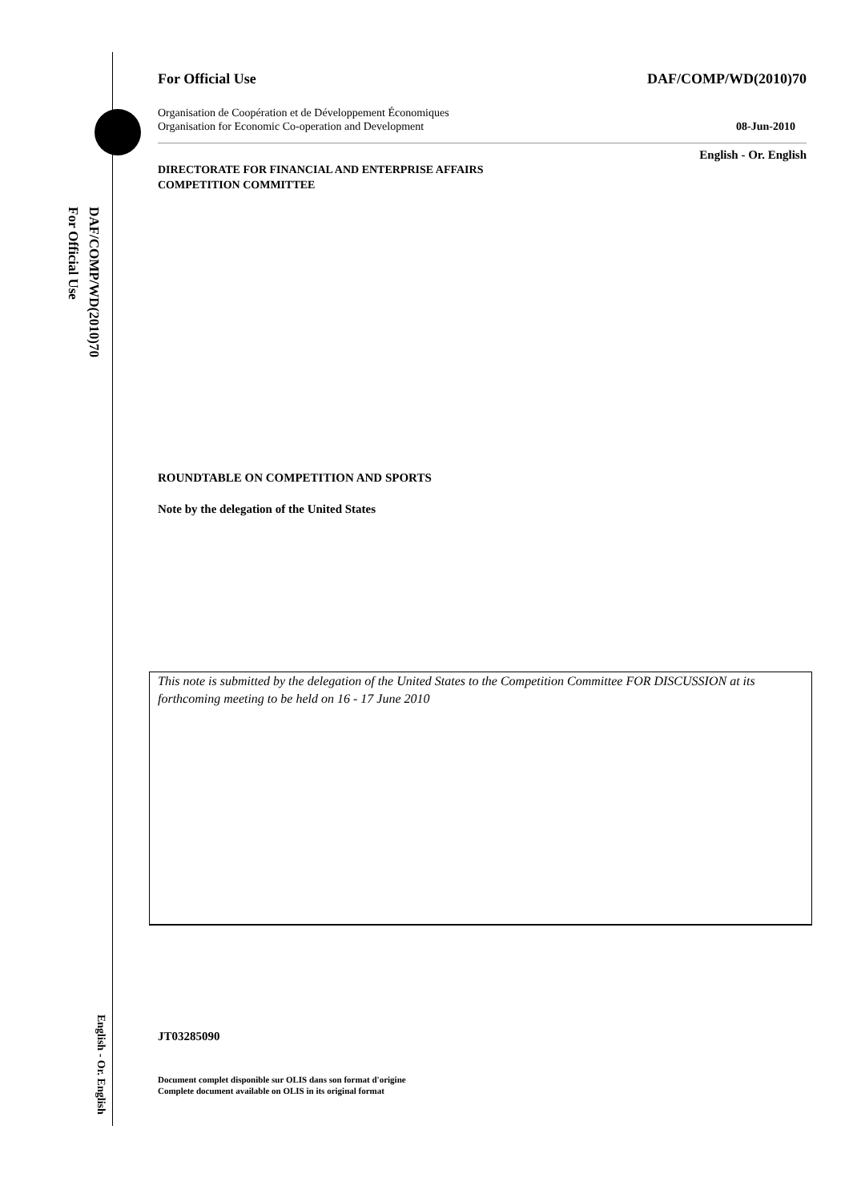DAF/COMP/WD(2010)70
For Official Use
English - Or. English
For Official Use DAF/COMP/WD(2010)70
Organisation de Coopération et de Développement Économiques
Organisation for Economic Co-operation and Development 08-Jun-2010
English - Or. English
DIRECTORATE FOR FINANCIAL AND ENTERPRISE AFFAIRS
COMPETITION COMMITTEE
ROUNDTABLE ON COMPETITION AND SPORTS
Note by the delegation of the United States
This note is submitted by the delegation of the United States to the Competition Committee FOR DISCUSSION at its forthcoming meeting to be held on 16 - 17 June 2010
JT03285090
Document complet disponible sur OLIS dans son format d'origine
Complete document available on OLIS in its original format